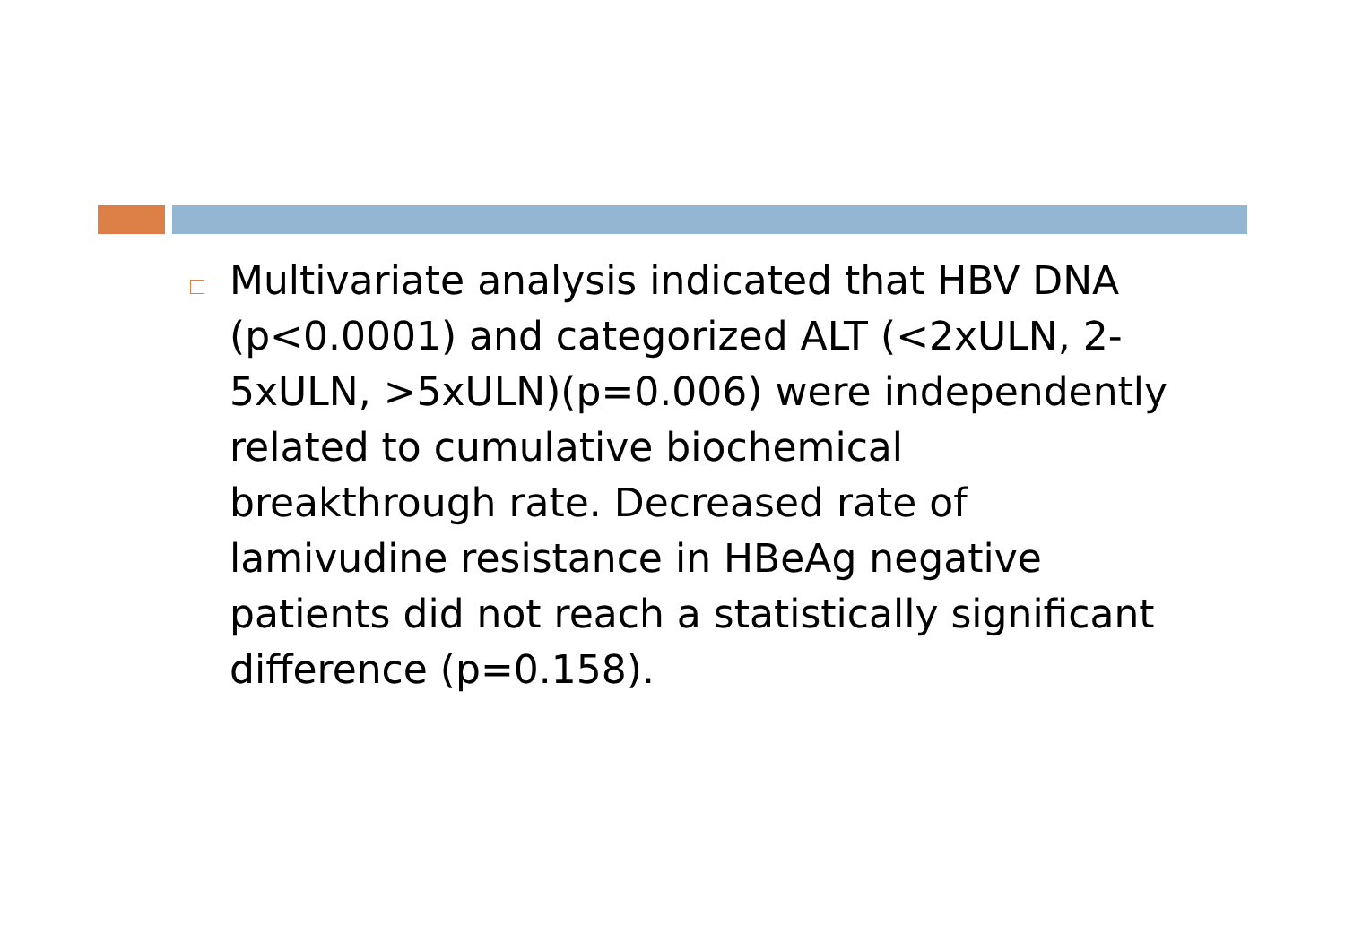Multivariate analysis indicated that HBV DNA (p<0.0001) and categorized ALT (<2xULN, 2-5xULN, >5xULN)(p=0.006) were independently related to cumulative biochemical breakthrough rate. Decreased rate of lamivudine resistance in HBeAg negative patients did not reach a statistically significant difference (p=0.158).